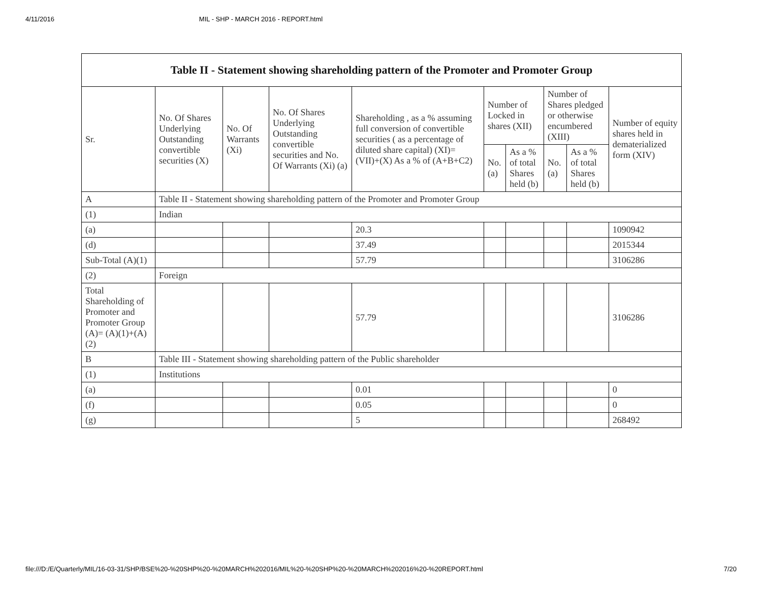4/11/2016 MIL - SHP - MARCH 2016 - REPORT.html
| Table II - Statement showing shareholding pattern of the Promoter and Promoter Group | | | | | | | | | |
| --- | --- | --- | --- | --- | --- | --- | --- | --- | --- |
| Sr. | No. Of Shares Underlying Outstanding convertible securities (X) | No. Of Warrants (Xi) | No. Of Shares Underlying Outstanding convertible securities and No. Of Warrants (Xi) (a) | Shareholding , as a % assuming full conversion of convertible securities ( as a percentage of diluted share capital) (XI)= (VII)+(X) As a % of (A+B+C2) | Number of Locked in shares (XII) | | Number of Shares pledged or otherwise encumbered (XIII) | | Number of equity shares held in dematerialized form (XIV) |
| | | | | | No. (a) | As a % of total Shares held (b) | No. (a) | As a % of total Shares held (b) | |
| A | Table II - Statement showing shareholding pattern of the Promoter and Promoter Group | | | | | | | | |
| (1) | Indian | | | | | | | | |
| (a) | | | | 20.3 | | | | | 1090942 |
| (d) | | | | 37.49 | | | | | 2015344 |
| Sub-Total (A)(1) | | | | 57.79 | | | | | 3106286 |
| (2) | Foreign | | | | | | | | |
| Total Shareholding of Promoter and Promoter Group (A)= (A)(1)+(A)(2) | | | | 57.79 | | | | | 3106286 |
| B | Table III - Statement showing shareholding pattern of the Public shareholder | | | | | | | | |
| (1) | Institutions | | | | | | | | |
| (a) | | | | 0.01 | | | | | 0 |
| (f) | | | | 0.05 | | | | | 0 |
| (g) | | | | 5 | | | | | 268492 |
file:///D:/E/Quarterly/MIL/16-03-31/SHP/BSE%20-%20SHP%20-%20MARCH%202016/MIL%20-%20SHP%20-%20MARCH%202016%20-%20REPORT.html 7/20